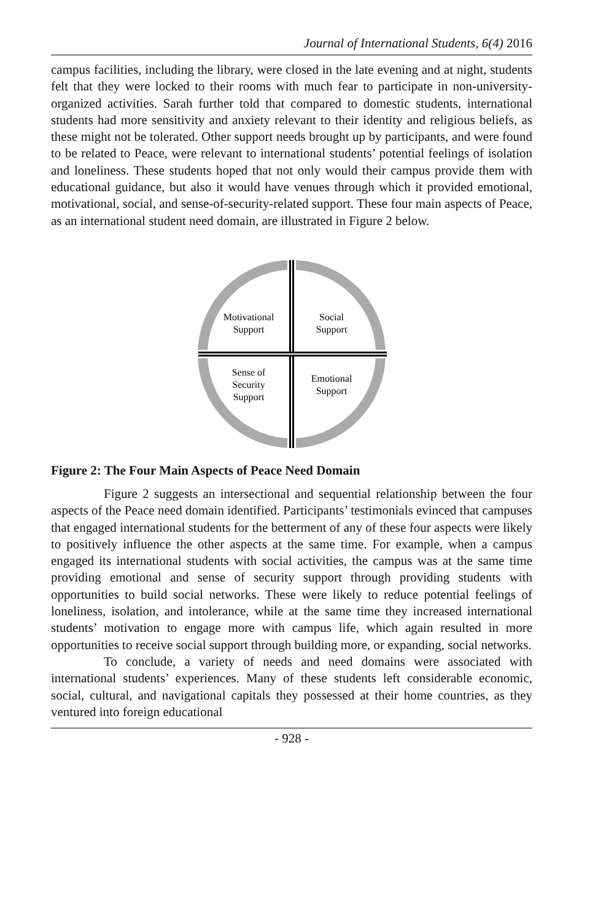Journal of International Students, 6(4) 2016
campus facilities, including the library, were closed in the late evening and at night, students felt that they were locked to their rooms with much fear to participate in non-university-organized activities. Sarah further told that compared to domestic students, international students had more sensitivity and anxiety relevant to their identity and religious beliefs, as these might not be tolerated. Other support needs brought up by participants, and were found to be related to Peace, were relevant to international students’ potential feelings of isolation and loneliness. These students hoped that not only would their campus provide them with educational guidance, but also it would have venues through which it provided emotional, motivational, social, and sense-of-security-related support. These four main aspects of Peace, as an international student need domain, are illustrated in Figure 2 below.
Motivational
Support
Social
Support
Sense of
Security
Support
Emotional
Support
Figure 2: The Four Main Aspects of Peace Need Domain
Figure 2 suggests an intersectional and sequential relationship between the four aspects of the Peace need domain identified. Participants’ testimonials evinced that campuses that engaged international students for the betterment of any of these four aspects were likely to positively influence the other aspects at the same time. For example, when a campus engaged its international students with social activities, the campus was at the same time providing emotional and sense of security support through providing students with opportunities to build social networks. These were likely to reduce potential feelings of loneliness, isolation, and intolerance, while at the same time they increased international students’ motivation to engage more with campus life, which again resulted in more opportunities to receive social support through building more, or expanding, social networks.
To conclude, a variety of needs and need domains were associated with international students’ experiences. Many of these students left considerable economic, social, cultural, and navigational capitals they possessed at their home countries, as they ventured into foreign educational
- 928 -